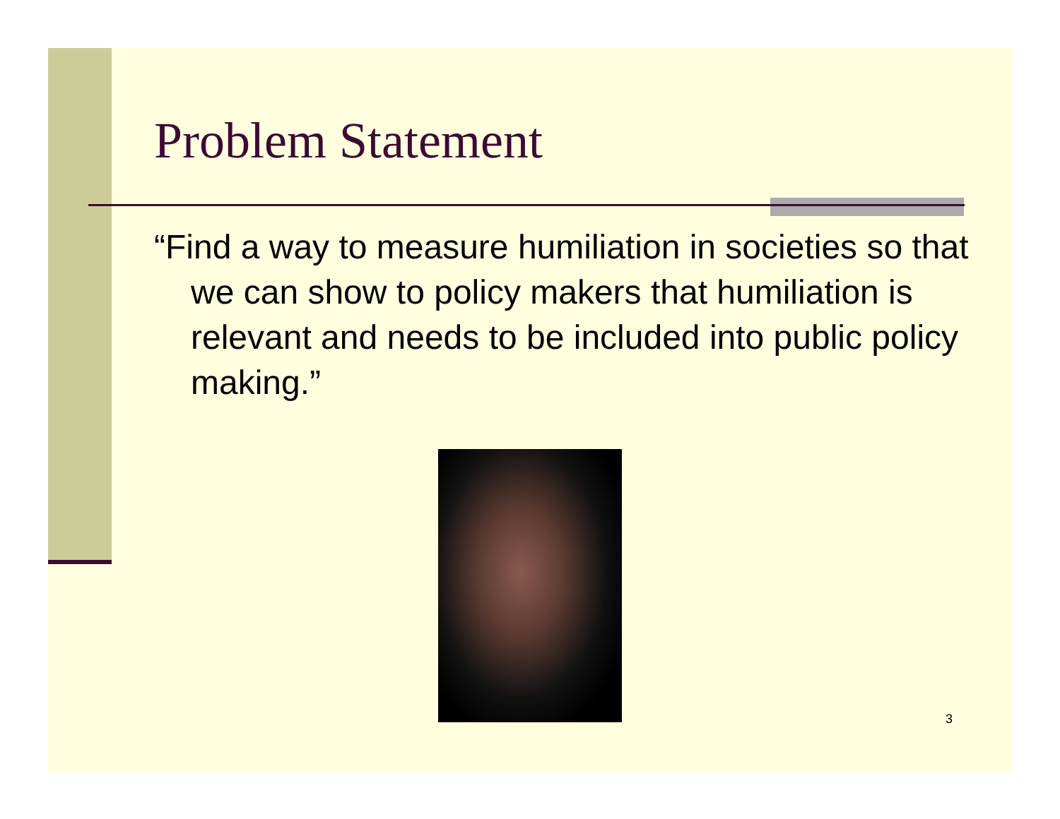Problem Statement
“Find a way to measure humiliation in societies so that we can show to policy makers that humiliation is relevant and needs to be included into public policy making.”
3